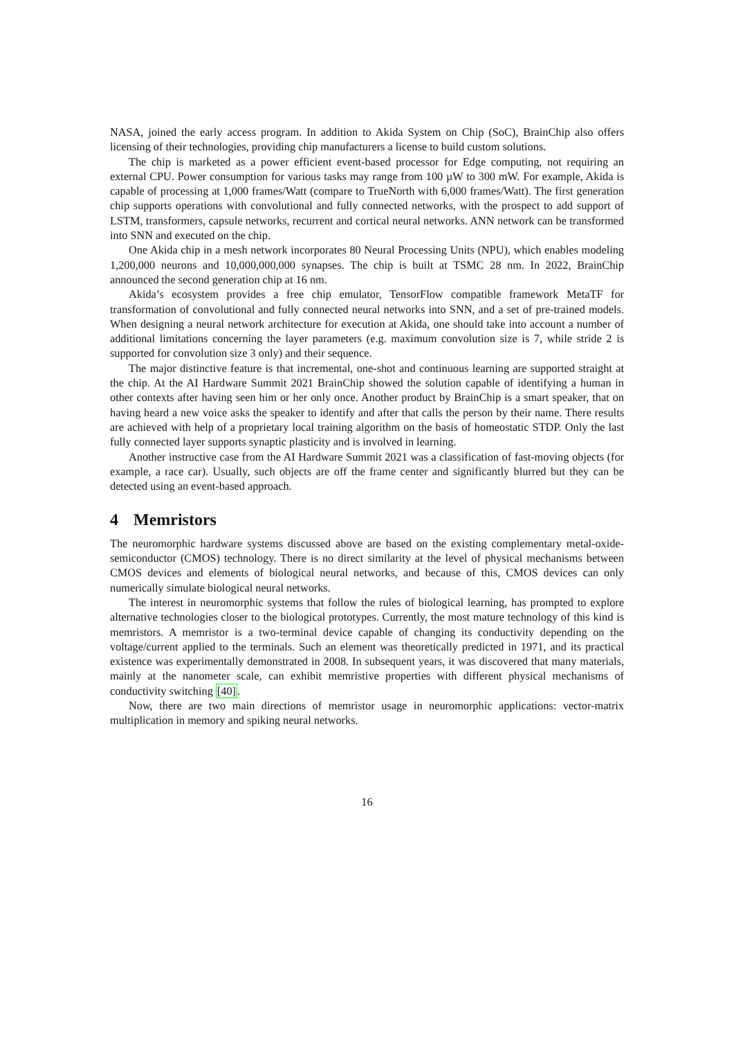NASA, joined the early access program. In addition to Akida System on Chip (SoC), BrainChip also offers licensing of their technologies, providing chip manufacturers a license to build custom solutions.
The chip is marketed as a power efficient event-based processor for Edge computing, not requiring an external CPU. Power consumption for various tasks may range from 100 µW to 300 mW. For example, Akida is capable of processing at 1,000 frames/Watt (compare to TrueNorth with 6,000 frames/Watt). The first generation chip supports operations with convolutional and fully connected networks, with the prospect to add support of LSTM, transformers, capsule networks, recurrent and cortical neural networks. ANN network can be transformed into SNN and executed on the chip.
One Akida chip in a mesh network incorporates 80 Neural Processing Units (NPU), which enables modeling 1,200,000 neurons and 10,000,000,000 synapses. The chip is built at TSMC 28 nm. In 2022, BrainChip announced the second generation chip at 16 nm.
Akida’s ecosystem provides a free chip emulator, TensorFlow compatible framework MetaTF for transformation of convolutional and fully connected neural networks into SNN, and a set of pre-trained models. When designing a neural network architecture for execution at Akida, one should take into account a number of additional limitations concerning the layer parameters (e.g. maximum convolution size is 7, while stride 2 is supported for convolution size 3 only) and their sequence.
The major distinctive feature is that incremental, one-shot and continuous learning are supported straight at the chip. At the AI Hardware Summit 2021 BrainChip showed the solution capable of identifying a human in other contexts after having seen him or her only once. Another product by BrainChip is a smart speaker, that on having heard a new voice asks the speaker to identify and after that calls the person by their name. There results are achieved with help of a proprietary local training algorithm on the basis of homeostatic STDP. Only the last fully connected layer supports synaptic plasticity and is involved in learning.
Another instructive case from the AI Hardware Summit 2021 was a classification of fast-moving objects (for example, a race car). Usually, such objects are off the frame center and significantly blurred but they can be detected using an event-based approach.
4 Memristors
The neuromorphic hardware systems discussed above are based on the existing complementary metal-oxide-semiconductor (CMOS) technology. There is no direct similarity at the level of physical mechanisms between CMOS devices and elements of biological neural networks, and because of this, CMOS devices can only numerically simulate biological neural networks.
The interest in neuromorphic systems that follow the rules of biological learning, has prompted to explore alternative technologies closer to the biological prototypes. Currently, the most mature technology of this kind is memristors. A memristor is a two-terminal device capable of changing its conductivity depending on the voltage/current applied to the terminals. Such an element was theoretically predicted in 1971, and its practical existence was experimentally demonstrated in 2008. In subsequent years, it was discovered that many materials, mainly at the nanometer scale, can exhibit memristive properties with different physical mechanisms of conductivity switching [40].
Now, there are two main directions of memristor usage in neuromorphic applications: vector-matrix multiplication in memory and spiking neural networks.
16